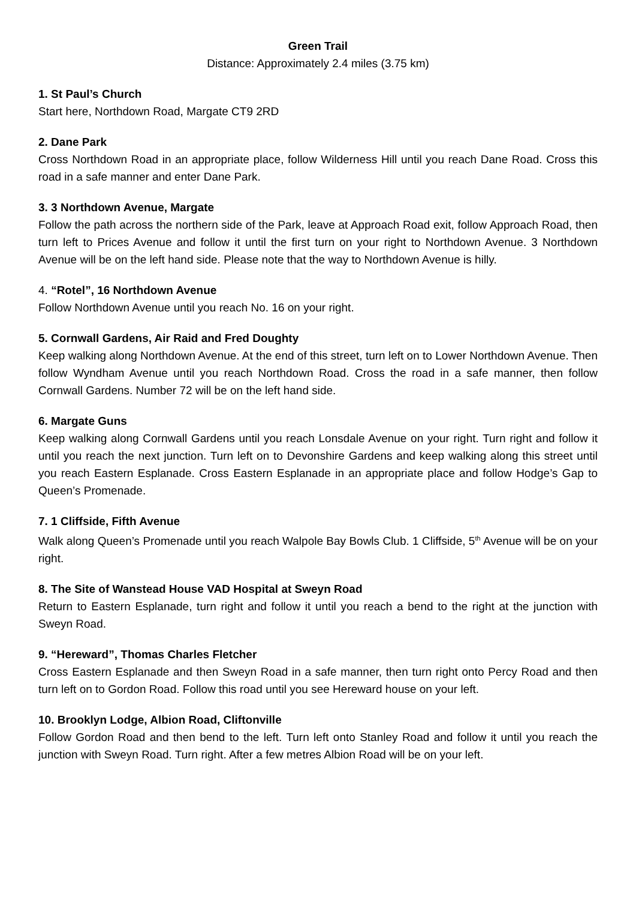Green Trail
Distance: Approximately 2.4 miles (3.75 km)
1. St Paul’s Church
Start here, Northdown Road, Margate CT9 2RD
2. Dane Park
Cross Northdown Road in an appropriate place, follow Wilderness Hill until you reach Dane Road. Cross this road in a safe manner and enter Dane Park.
3. 3 Northdown Avenue, Margate
Follow the path across the northern side of the Park, leave at Approach Road exit, follow Approach Road, then turn left to Prices Avenue and follow it until the first turn on your right to Northdown Avenue. 3 Northdown Avenue will be on the left hand side. Please note that the way to Northdown Avenue is hilly.
4. “Rotel”, 16 Northdown Avenue
Follow Northdown Avenue until you reach No. 16 on your right.
5. Cornwall Gardens, Air Raid and Fred Doughty
Keep walking along Northdown Avenue. At the end of this street, turn left on to Lower Northdown Avenue. Then follow Wyndham Avenue until you reach Northdown Road. Cross the road in a safe manner, then follow Cornwall Gardens. Number 72 will be on the left hand side.
6. Margate Guns
Keep walking along Cornwall Gardens until you reach Lonsdale Avenue on your right. Turn right and follow it until you reach the next junction. Turn left on to Devonshire Gardens and keep walking along this street until you reach Eastern Esplanade. Cross Eastern Esplanade in an appropriate place and follow Hodge’s Gap to Queen’s Promenade.
7. 1 Cliffside, Fifth Avenue
Walk along Queen’s Promenade until you reach Walpole Bay Bowls Club. 1 Cliffside, 5<sup>th</sup> Avenue will be on your right.
8. The Site of Wanstead House VAD Hospital at Sweyn Road
Return to Eastern Esplanade, turn right and follow it until you reach a bend to the right at the junction with Sweyn Road.
9. “Hereward”, Thomas Charles Fletcher
Cross Eastern Esplanade and then Sweyn Road in a safe manner, then turn right onto Percy Road and then turn left on to Gordon Road. Follow this road until you see Hereward house on your left.
10. Brooklyn Lodge, Albion Road, Cliftonville
Follow Gordon Road and then bend to the left. Turn left onto Stanley Road and follow it until you reach the junction with Sweyn Road. Turn right. After a few metres Albion Road will be on your left.